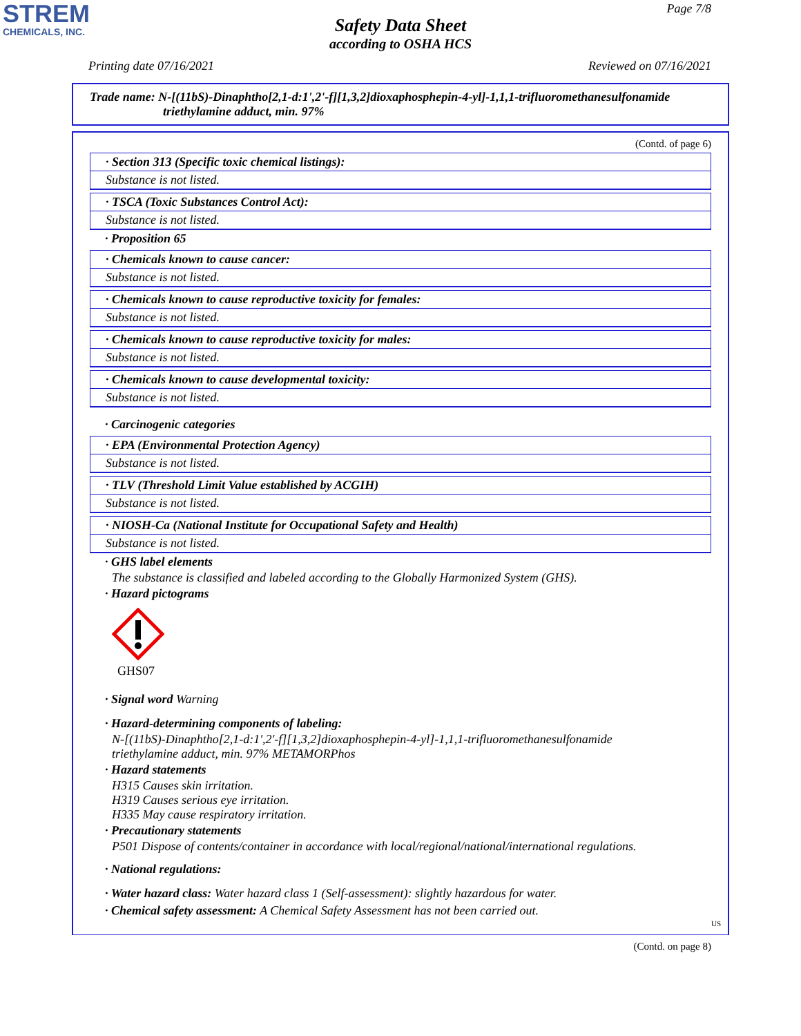STREM
CHEMICALS, INC.
Page 7/8
Safety Data Sheet
according to OSHA HCS
Printing date 07/16/2021 Reviewed on 07/16/2021
Trade name: N-[(11bS)-Dinaphtho[2,1-d:1',2'-f][1,3,2]dioxaphosphepin-4-yl]-1,1,1-trifluoromethanesulfonamide
triethylamine adduct, min. 97%
(Contd. of page 6)
· Section 313 (Specific toxic chemical listings):
Substance is not listed.
· TSCA (Toxic Substances Control Act):
Substance is not listed.
· Proposition 65
· Chemicals known to cause cancer:
Substance is not listed.
· Chemicals known to cause reproductive toxicity for females:
Substance is not listed.
· Chemicals known to cause reproductive toxicity for males:
Substance is not listed.
· Chemicals known to cause developmental toxicity:
Substance is not listed.
· Carcinogenic categories
· EPA (Environmental Protection Agency)
Substance is not listed.
· TLV (Threshold Limit Value established by ACGIH)
Substance is not listed.
· NIOSH-Ca (National Institute for Occupational Safety and Health)
Substance is not listed.
· GHS label elements
The substance is classified and labeled according to the Globally Harmonized System (GHS).
· Hazard pictograms
GHS07
· Signal word Warning
· Hazard-determining components of labeling:
N-[(11bS)-Dinaphtho[2,1-d:1',2'-f][1,3,2]dioxaphosphepin-4-yl]-1,1,1-trifluoromethanesulfonamide
triethylamine adduct, min. 97% METAMORPhos
· Hazard statements
H315 Causes skin irritation.
H319 Causes serious eye irritation.
H335 May cause respiratory irritation.
· Precautionary statements
P501 Dispose of contents/container in accordance with local/regional/national/international regulations.
· National regulations:
· Water hazard class: Water hazard class 1 (Self-assessment): slightly hazardous for water.
· Chemical safety assessment: A Chemical Safety Assessment has not been carried out.
US
(Contd. on page 8)